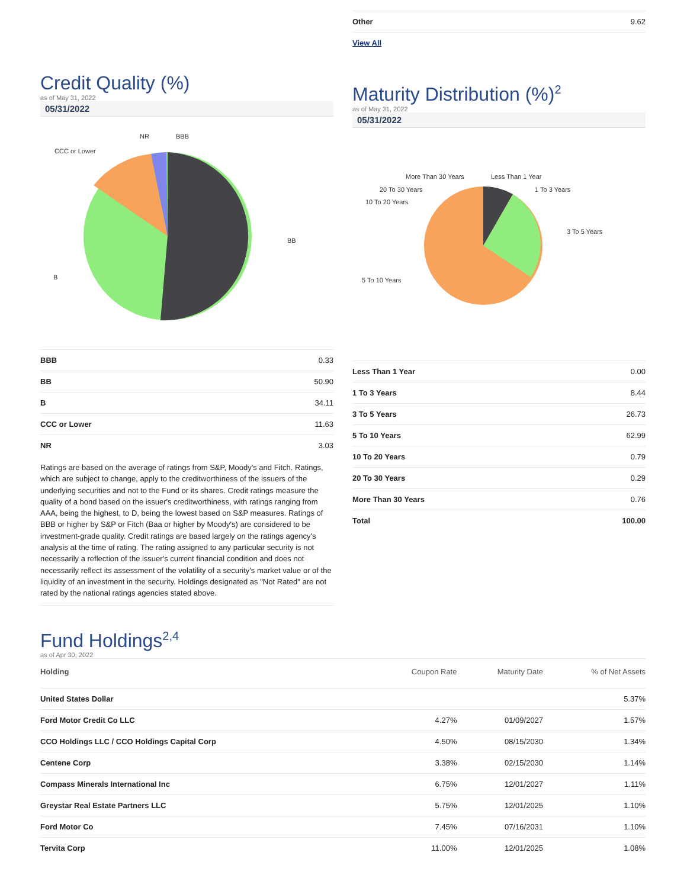| Other | 9.62 |
| View All | |
Credit Quality (%)
as of May 31, 2022
05/31/2022
BB
B
CCC or Lower
NR
BBB
| BBB | 0.33 |
| BB | 50.90 |
| B | 34.11 |
| CCC or Lower | 11.63 |
| NR | 3.03 |
Ratings are based on the average of ratings from S&P, Moody's and Fitch. Ratings, which are subject to change, apply to the creditworthiness of the issuers of the underlying securities and not to the Fund or its shares. Credit ratings measure the quality of a bond based on the issuer's creditworthiness, with ratings ranging from AAA, being the highest, to D, being the lowest based on S&P measures. Ratings of BBB or higher by S&P or Fitch (Baa or higher by Moody's) are considered to be investment-grade quality. Credit ratings are based largely on the ratings agency's analysis at the time of rating. The rating assigned to any particular security is not necessarily a reflection of the issuer's current financial condition and does not necessarily reflect its assessment of the volatility of a security's market value or of the liquidity of an investment in the security. Holdings designated as "Not Rated" are not rated by the national ratings agencies stated above.
Maturity Distribution (%)<sup>2</sup>
as of May 31, 2022
05/31/2022
Less Than 1 Year
1 To 3 Years
3 To 5 Years
5 To 10 Years
10 To 20 Years
20 To 30 Years
More Than 30 Years
| Less Than 1 Year | 0.00 |
| 1 To 3 Years | 8.44 |
| 3 To 5 Years | 26.73 |
| 5 To 10 Years | 62.99 |
| 10 To 20 Years | 0.79 |
| 20 To 30 Years | 0.29 |
| More Than 30 Years | 0.76 |
| Total | 100.00 |
Fund Holdings<sup>2,4</sup>
as of Apr 30, 2022
| Holding | Coupon Rate | Maturity Date | % of Net Assets |
| --- | --- | --- | --- |
| United States Dollar | | | 5.37% |
| Ford Motor Credit Co LLC | 4.27% | 01/09/2027 | 1.57% |
| CCO Holdings LLC / CCO Holdings Capital Corp | 4.50% | 08/15/2030 | 1.34% |
| Centene Corp | 3.38% | 02/15/2030 | 1.14% |
| Compass Minerals International Inc | 6.75% | 12/01/2027 | 1.11% |
| Greystar Real Estate Partners LLC | 5.75% | 12/01/2025 | 1.10% |
| Ford Motor Co | 7.45% | 07/16/2031 | 1.10% |
| Tervita Corp | 11.00% | 12/01/2025 | 1.08% |